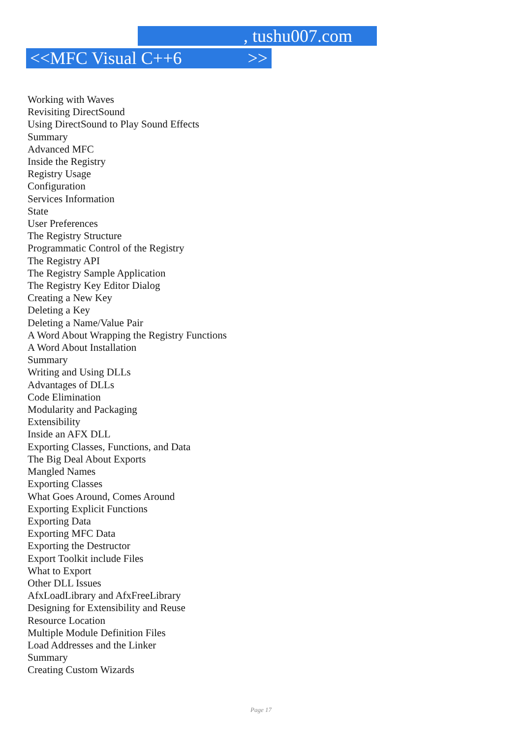, tushu007.com
<<MFC Visual C++6 >>
Working with Waves
Revisiting DirectSound
Using DirectSound to Play Sound Effects
Summary
Advanced MFC
Inside the Registry
Registry Usage
Configuration
Services Information
State
User Preferences
The Registry Structure
Programmatic Control of the Registry
The Registry API
The Registry Sample Application
The Registry Key Editor Dialog
Creating a New Key
Deleting a Key
Deleting a Name/Value Pair
A Word About Wrapping the Registry Functions
A Word About Installation
Summary
Writing and Using DLLs
Advantages of DLLs
Code Elimination
Modularity and Packaging
Extensibility
Inside an AFX DLL
Exporting Classes, Functions, and Data
The Big Deal About Exports
Mangled Names
Exporting Classes
What Goes Around, Comes Around
Exporting Explicit Functions
Exporting Data
Exporting MFC Data
Exporting the Destructor
Export Toolkit include Files
What to Export
Other DLL Issues
AfxLoadLibrary and AfxFreeLibrary
Designing for Extensibility and Reuse
Resource Location
Multiple Module Definition Files
Load Addresses and the Linker
Summary
Creating Custom Wizards
Page 17